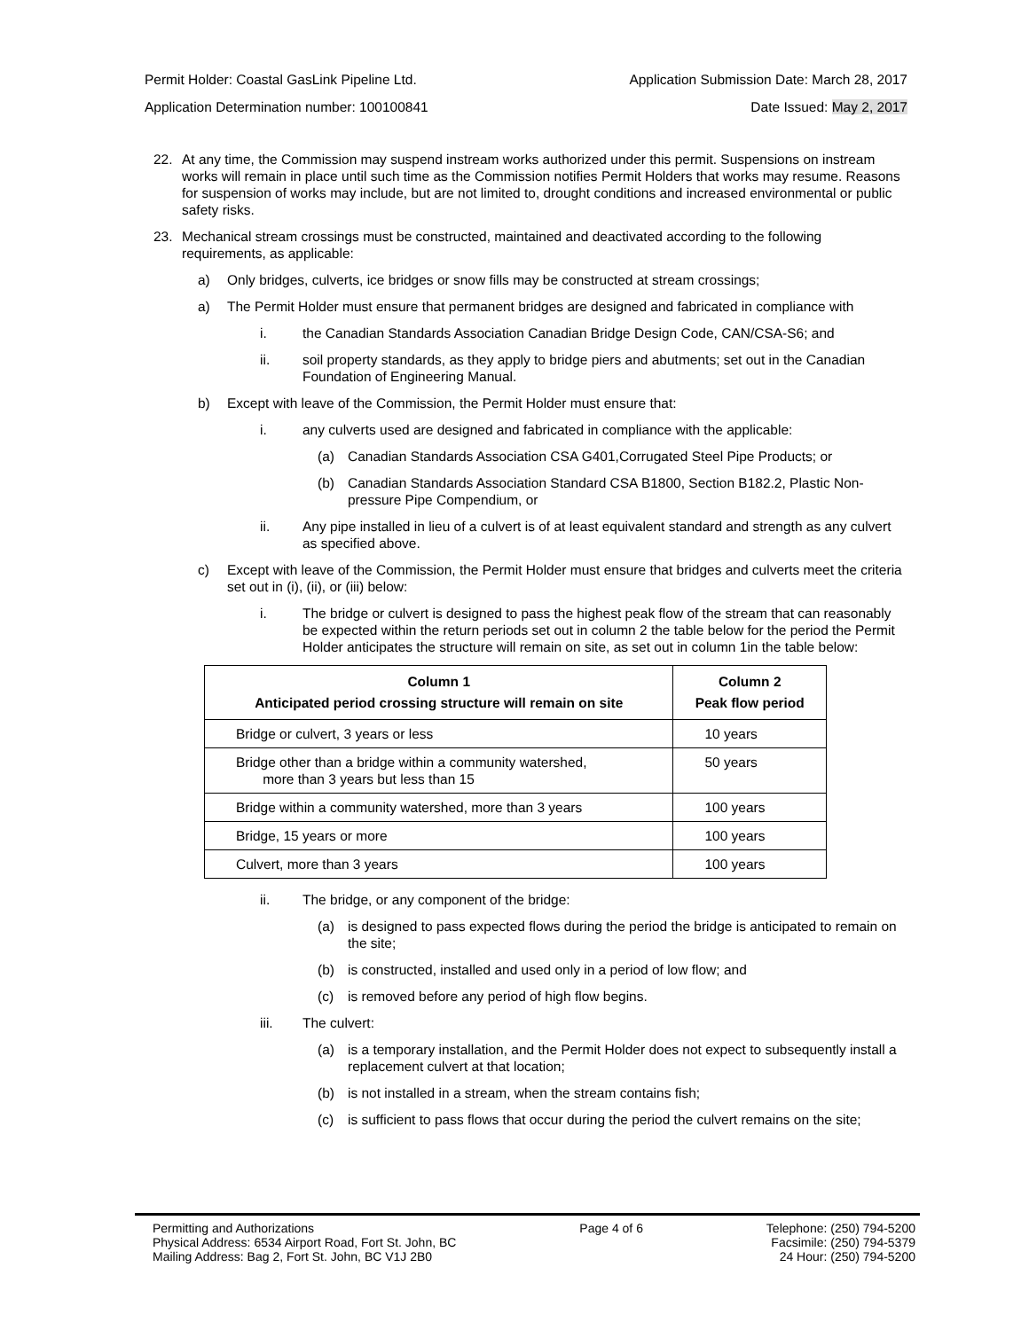Permit Holder: Coastal GasLink Pipeline Ltd. Application Submission Date: March 28, 2017
Application Determination number: 100100841 Date Issued: May 2, 2017
22. At any time, the Commission may suspend instream works authorized under this permit. Suspensions on instream works will remain in place until such time as the Commission notifies Permit Holders that works may resume. Reasons for suspension of works may include, but are not limited to, drought conditions and increased environmental or public safety risks.
23. Mechanical stream crossings must be constructed, maintained and deactivated according to the following requirements, as applicable:
a) Only bridges, culverts, ice bridges or snow fills may be constructed at stream crossings;
a) The Permit Holder must ensure that permanent bridges are designed and fabricated in compliance with
i. the Canadian Standards Association Canadian Bridge Design Code, CAN/CSA-S6; and
ii. soil property standards, as they apply to bridge piers and abutments; set out in the Canadian Foundation of Engineering Manual.
b) Except with leave of the Commission, the Permit Holder must ensure that:
i. any culverts used are designed and fabricated in compliance with the applicable:
(a) Canadian Standards Association CSA G401,Corrugated Steel Pipe Products; or
(b) Canadian Standards Association Standard CSA B1800, Section B182.2, Plastic Non-pressure Pipe Compendium, or
ii. Any pipe installed in lieu of a culvert is of at least equivalent standard and strength as any culvert as specified above.
c) Except with leave of the Commission, the Permit Holder must ensure that bridges and culverts meet the criteria set out in (i), (ii), or (iii) below:
i. The bridge or culvert is designed to pass the highest peak flow of the stream that can reasonably be expected within the return periods set out in column 2 the table below for the period the Permit Holder anticipates the structure will remain on site, as set out in column 1in the table below:
| Column 1 Anticipated period crossing structure will remain on site | Column 2 Peak flow period |
| --- | --- |
| Bridge or culvert, 3 years or less | 10 years |
| Bridge other than a bridge within a community watershed, more than 3 years but less than 15 | 50 years |
| Bridge within a community watershed, more than 3 years | 100 years |
| Bridge, 15 years or more | 100 years |
| Culvert, more than 3 years | 100 years |
ii. The bridge, or any component of the bridge:
(a) is designed to pass expected flows during the period the bridge is anticipated to remain on the site;
(b) is constructed, installed and used only in a period of low flow; and
(c) is removed before any period of high flow begins.
iii. The culvert:
(a) is a temporary installation, and the Permit Holder does not expect to subsequently install a replacement culvert at that location;
(b) is not installed in a stream, when the stream contains fish;
(c) is sufficient to pass flows that occur during the period the culvert remains on the site;
Permitting and Authorizations
Physical Address: 6534 Airport Road, Fort St. John, BC
Mailing Address: Bag 2, Fort St. John, BC V1J 2B0
Page 4 of 6 Telephone: (250) 794-5200
Facsimile: (250) 794-5379
24 Hour: (250) 794-5200